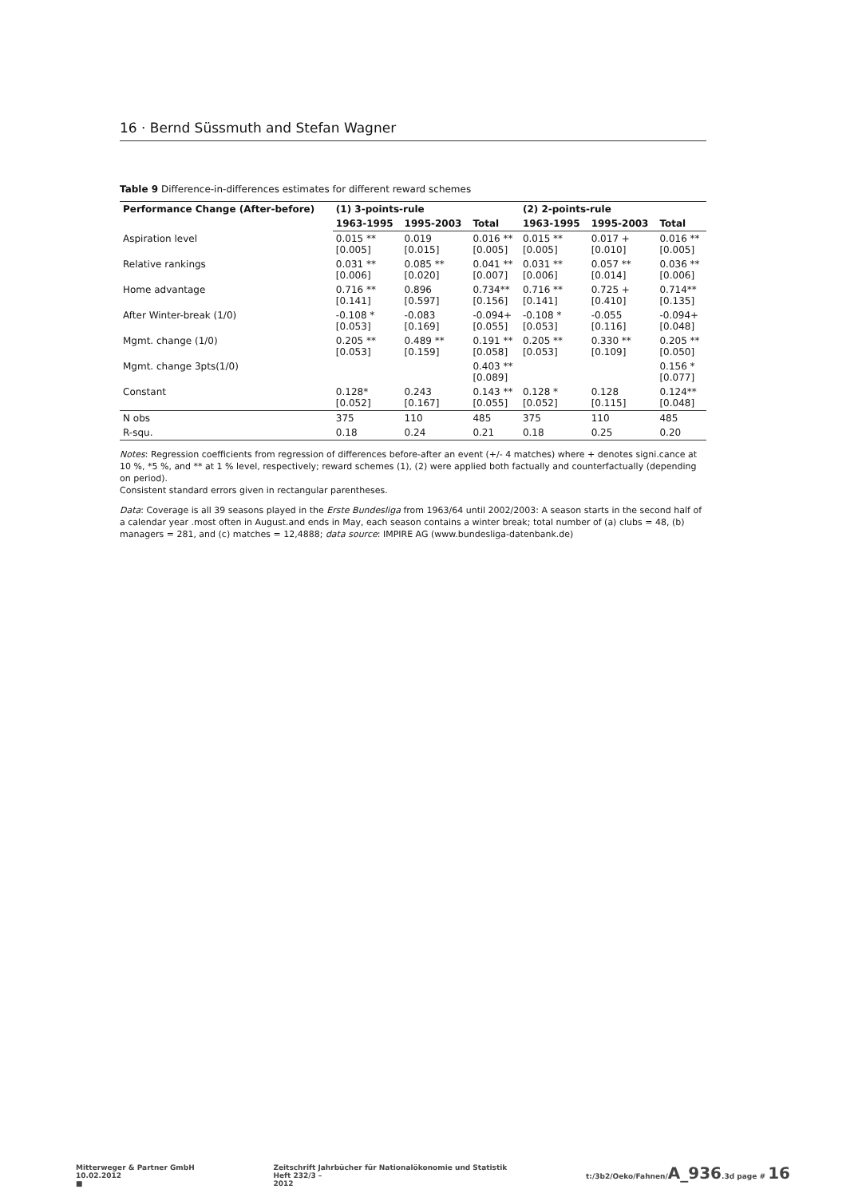16 · Bernd Süssmuth and Stefan Wagner
Table 9 Difference-in-differences estimates for different reward schemes
| Performance Change (After-before) | (1) 3-points-rule | | | (2) 2-points-rule | | |
| --- | --- | --- | --- | --- | --- | --- |
| | 1963-1995 | 1995-2003 | Total | 1963-1995 | 1995-2003 | Total |
| Aspiration level | 0.015 ** [0.005] | 0.019 [0.015] | 0.016 ** [0.005] | 0.015 ** [0.005] | 0.017 + [0.010] | 0.016 ** [0.005] |
| Relative rankings | 0.031 ** [0.006] | 0.085 ** [0.020] | 0.041 ** [0.007] | 0.031 ** [0.006] | 0.057 ** [0.014] | 0.036 ** [0.006] |
| Home advantage | 0.716 ** [0.141] | 0.896 [0.597] | 0.734** [0.156] | 0.716 ** [0.141] | 0.725 + [0.410] | 0.714** [0.135] |
| After Winter-break (1/0) | -0.108 * [0.053] | -0.083 [0.169] | -0.094+ [0.055] | -0.108 * [0.053] | -0.055 [0.116] | -0.094+ [0.048] |
| Mgmt. change (1/0) | 0.205 ** [0.053] | 0.489 ** [0.159] | 0.191 ** [0.058] | 0.205 ** [0.053] | 0.330 ** [0.109] | 0.205 ** [0.050] |
| Mgmt. change 3pts(1/0) | | | 0.403 ** [0.089] | | | 0.156 * [0.077] |
| Constant | 0.128* [0.052] | 0.243 [0.167] | 0.143 ** [0.055] | 0.128 * [0.052] | 0.128 [0.115] | 0.124** [0.048] |
| N obs | 375 | 110 | 485 | 375 | 110 | 485 |
| R-squ. | 0.18 | 0.24 | 0.21 | 0.18 | 0.25 | 0.20 |
Notes: Regression coefficients from regression of differences before-after an event (+/- 4 matches) where + denotes signi.cance at 10 %, *5 %, and ** at 1 % level, respectively; reward schemes (1), (2) were applied both factually and counterfactually (depending on period).
Consistent standard errors given in rectangular parentheses.
Data: Coverage is all 39 seasons played in the Erste Bundesliga from 1963/64 until 2002/2003: A season starts in the second half of a calendar year .most often in August.and ends in May, each season contains a winter break; total number of (a) clubs = 48, (b) managers = 281, and (c) matches = 12,4888; data source: IMPIRE AG (www.bundesliga-datenbank.de)
Mitterweger & Partner GmbH
10.02.2012
■
Zeitschrift Jahrbücher für Nationalökonomie und Statistik
Heft 232/3 –
2012
t:/3b2/Oeko/Fahnen/A_936.3d page # 16